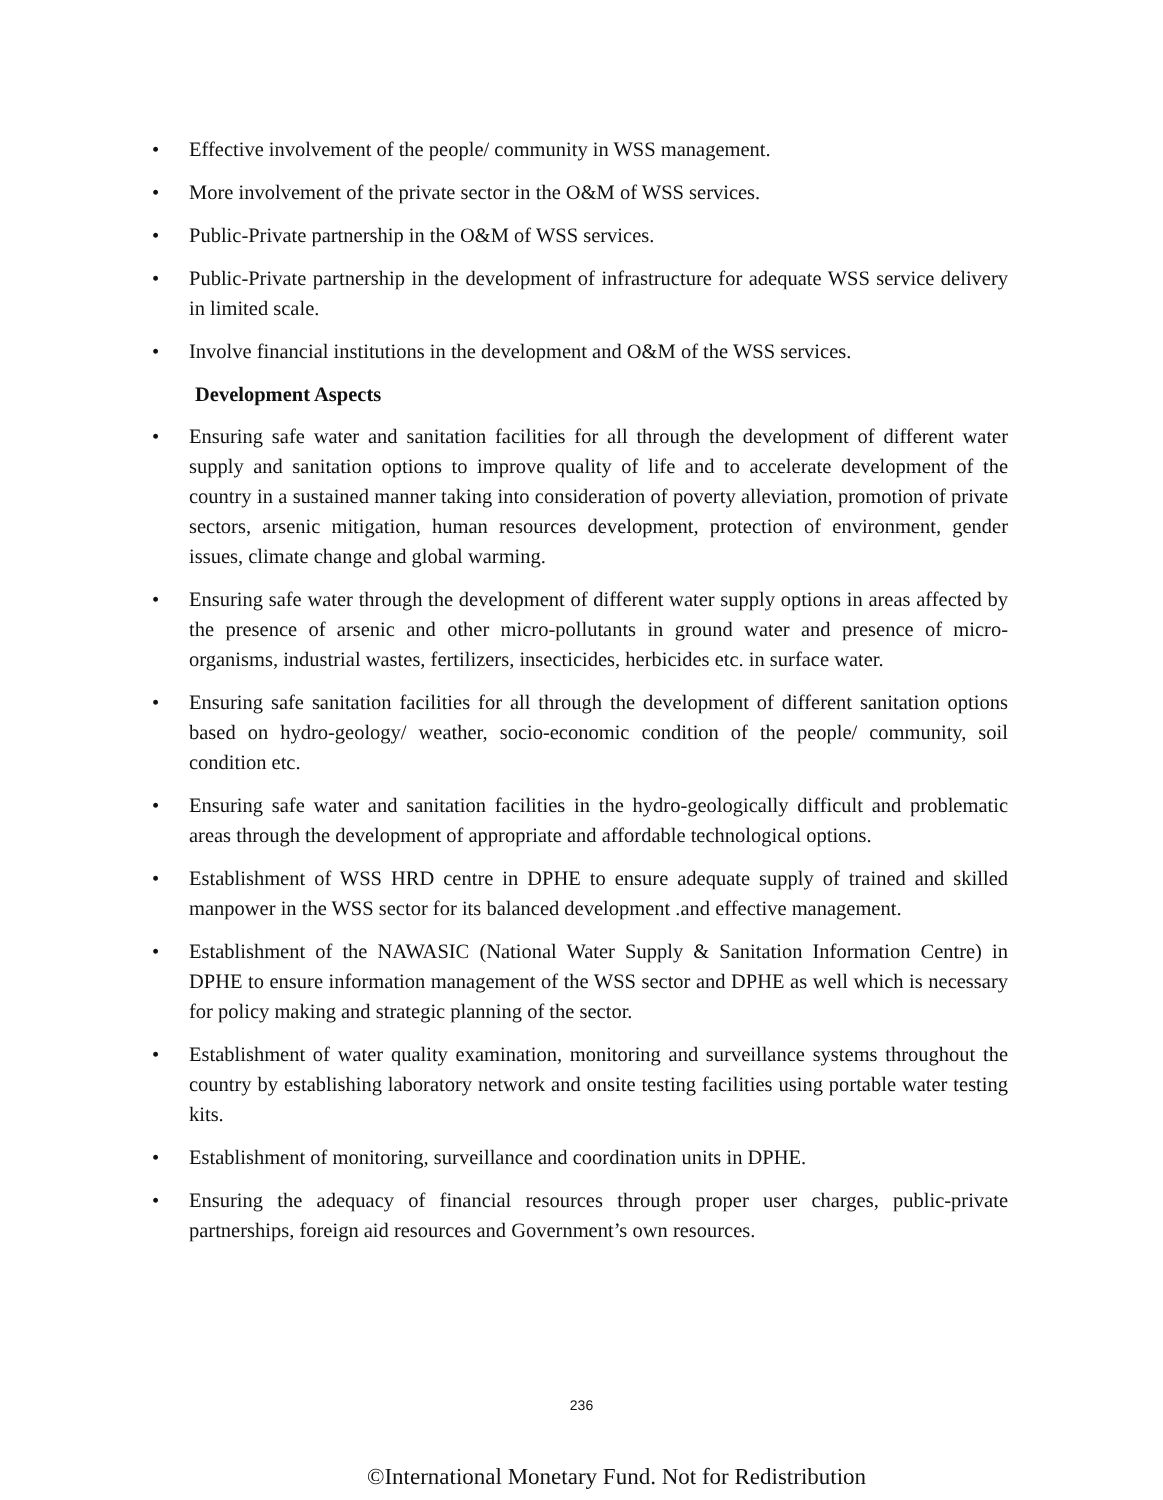• Effective involvement of the people/ community in WSS management.
• More involvement of the private sector in the O&M of WSS services.
• Public-Private partnership in the O&M of WSS services.
• Public-Private partnership in the development of infrastructure for adequate WSS service delivery in limited scale.
• Involve financial institutions in the development and O&M of the WSS services.
Development Aspects
• Ensuring safe water and sanitation facilities for all through the development of different water supply and sanitation options to improve quality of life and to accelerate development of the country in a sustained manner taking into consideration of poverty alleviation, promotion of private sectors, arsenic mitigation, human resources development, protection of environment, gender issues, climate change and global warming.
• Ensuring safe water through the development of different water supply options in areas affected by the presence of arsenic and other micro-pollutants in ground water and presence of micro-organisms, industrial wastes, fertilizers, insecticides, herbicides etc. in surface water.
• Ensuring safe sanitation facilities for all through the development of different sanitation options based on hydro-geology/ weather, socio-economic condition of the people/ community, soil condition etc.
• Ensuring safe water and sanitation facilities in the hydro-geologically difficult and problematic areas through the development of appropriate and affordable technological options.
• Establishment of WSS HRD centre in DPHE to ensure adequate supply of trained and skilled manpower in the WSS sector for its balanced development .and effective management.
• Establishment of the NAWASIC (National Water Supply & Sanitation Information Centre) in DPHE to ensure information management of the WSS sector and DPHE as well which is necessary for policy making and strategic planning of the sector.
• Establishment of water quality examination, monitoring and surveillance systems throughout the country by establishing laboratory network and onsite testing facilities using portable water testing kits.
• Establishment of monitoring, surveillance and coordination units in DPHE.
• Ensuring the adequacy of financial resources through proper user charges, public-private partnerships, foreign aid resources and Government’s own resources.
236
©International Monetary Fund. Not for Redistribution